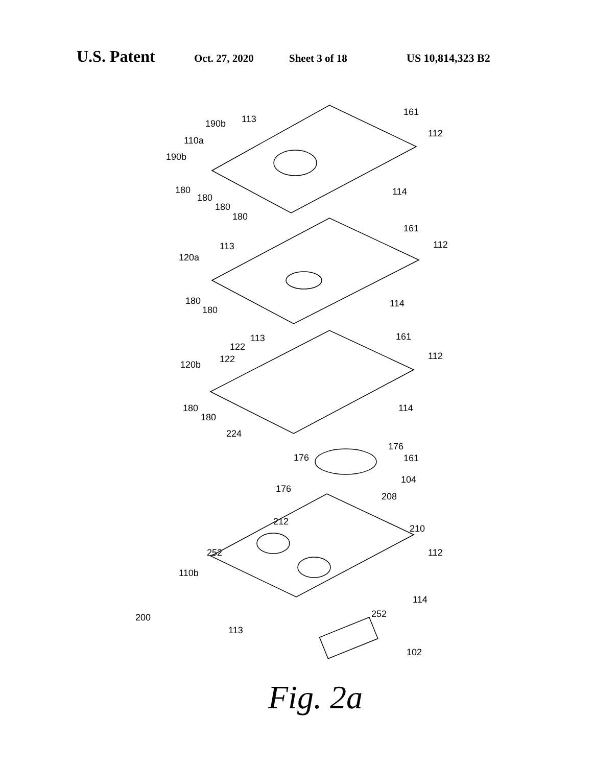U.S. Patent Oct. 27, 2020 Sheet 3 of 18 US 10,814,323 B2
161
112
113 190b
110a
190b
114 180
180
180
180
161
112 113
120a
114 180
180
161
112
113
122
122
120b
114 180
180
224
176
176 161
104
176
208
212
210
252 112
110b
114
200 252
113
102
Fig. 2a